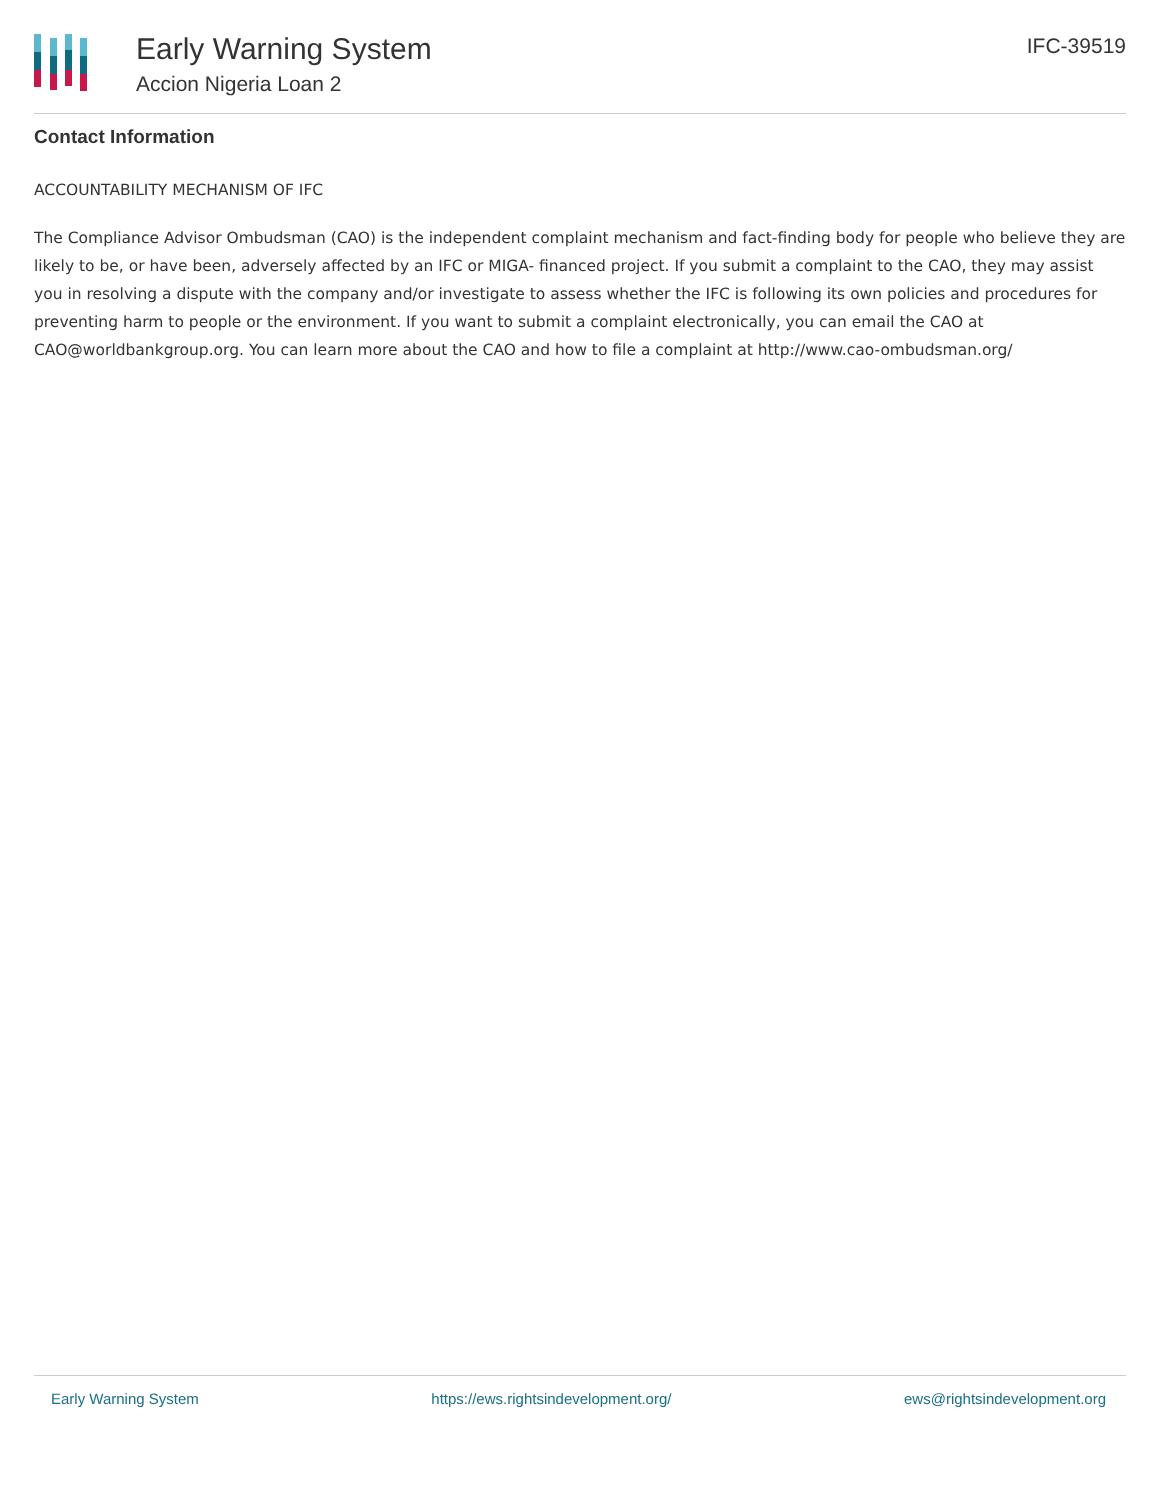Early Warning System
Accion Nigeria Loan 2
IFC-39519
Contact Information
ACCOUNTABILITY MECHANISM OF IFC
The Compliance Advisor Ombudsman (CAO) is the independent complaint mechanism and fact-finding body for people who believe they are likely to be, or have been, adversely affected by an IFC or MIGA- financed project. If you submit a complaint to the CAO, they may assist you in resolving a dispute with the company and/or investigate to assess whether the IFC is following its own policies and procedures for preventing harm to people or the environment. If you want to submit a complaint electronically, you can email the CAO at CAO@worldbankgroup.org. You can learn more about the CAO and how to file a complaint at http://www.cao-ombudsman.org/
Early Warning System https://ews.rightsindevelopment.org/ ews@rightsindevelopment.org